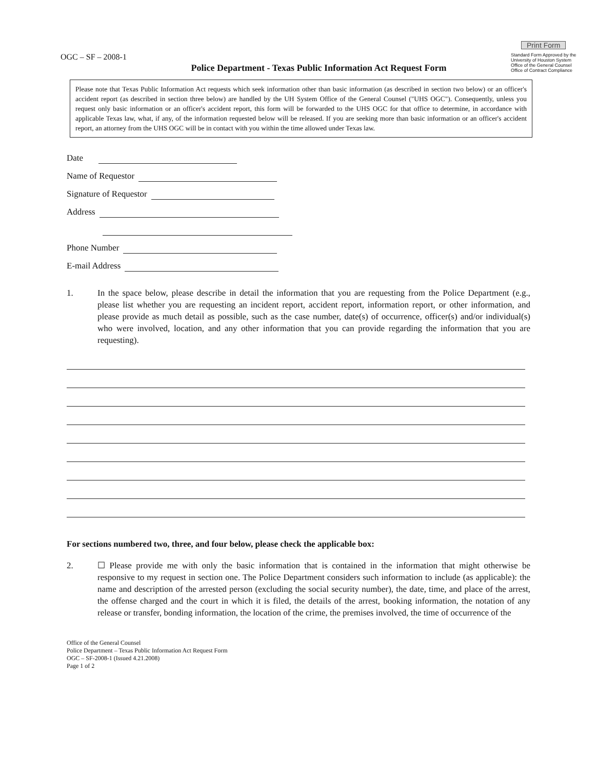OGC – SF – 2008-1
Police Department - Texas Public Information Act Request Form
Print Form
Standard Form Approved by the University of Houston System Office of the General Counsel Office of Contract Compliance
Please note that Texas Public Information Act requests which seek information other than basic information (as described in section two below) or an officer's accident report (as described in section three below) are handled by the UH System Office of the General Counsel ("UHS OGC"). Consequently, unless you request only basic information or an officer's accident report, this form will be forwarded to the UHS OGC for that office to determine, in accordance with applicable Texas law, what, if any, of the information requested below will be released. If you are seeking more than basic information or an officer's accident report, an attorney from the UHS OGC will be in contact with you within the time allowed under Texas law.
Date
Name of Requestor
Signature of Requestor
Address
Phone Number
E-mail Address
1. In the space below, please describe in detail the information that you are requesting from the Police Department (e.g., please list whether you are requesting an incident report, accident report, information report, or other information, and please provide as much detail as possible, such as the case number, date(s) of occurrence, officer(s) and/or individual(s) who were involved, location, and any other information that you can provide regarding the information that you are requesting).
For sections numbered two, three, and four below, please check the applicable box:
2. ☐ Please provide me with only the basic information that is contained in the information that might otherwise be responsive to my request in section one. The Police Department considers such information to include (as applicable): the name and description of the arrested person (excluding the social security number), the date, time, and place of the arrest, the offense charged and the court in which it is filed, the details of the arrest, booking information, the notation of any release or transfer, bonding information, the location of the crime, the premises involved, the time of occurrence of the
Office of the General Counsel
Police Department – Texas Public Information Act Request Form
OGC – SF-2008-1 (Issued 4.21.2008)
Page 1 of 2